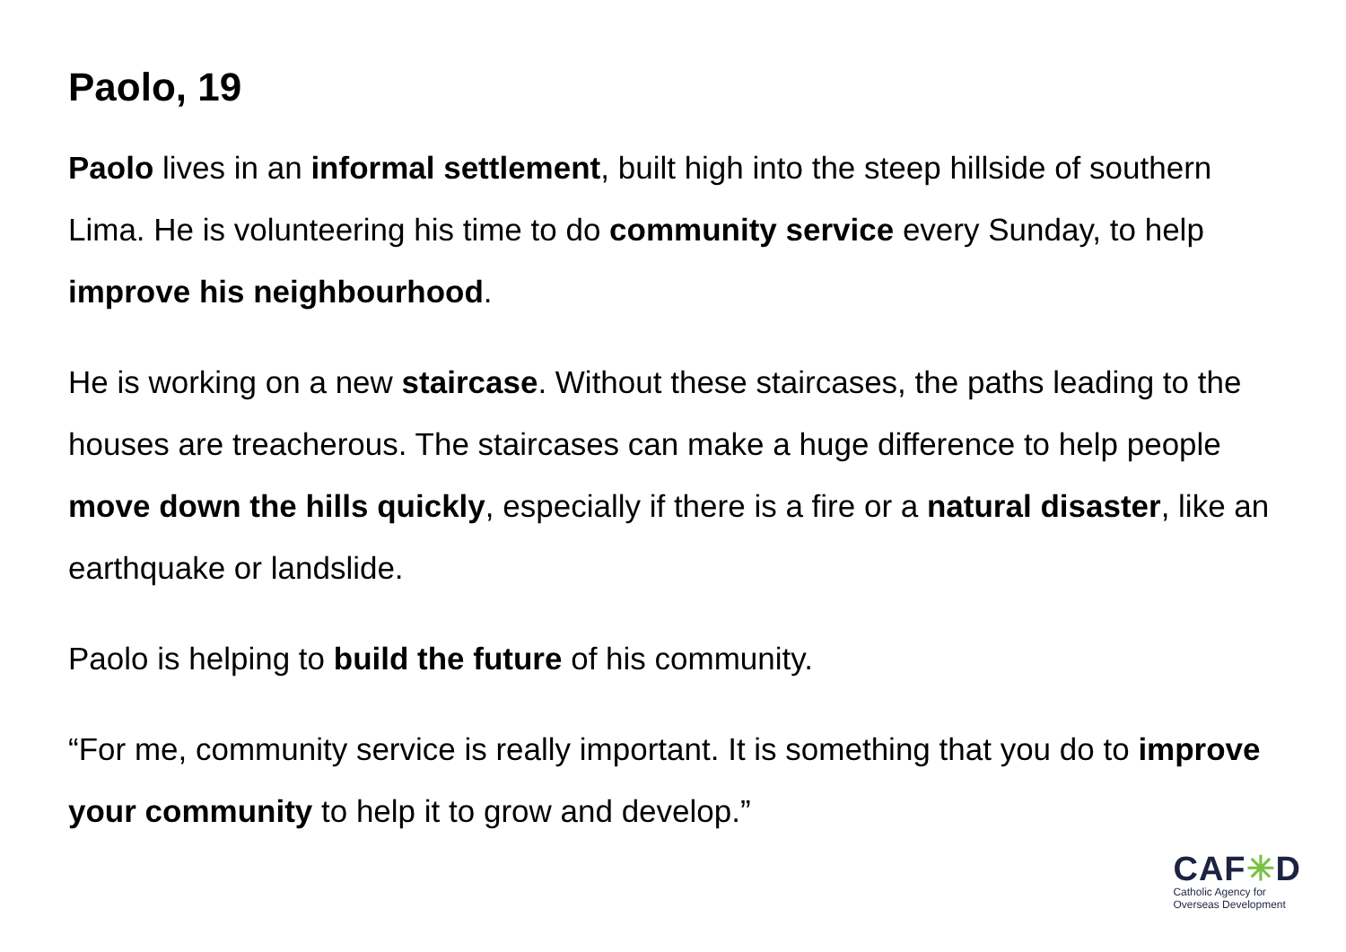Paolo, 19
Paolo lives in an informal settlement, built high into the steep hillside of southern Lima. He is volunteering his time to do community service every Sunday, to help improve his neighbourhood.
He is working on a new staircase. Without these staircases, the paths leading to the houses are treacherous. The staircases can make a huge difference to help people move down the hills quickly, especially if there is a fire or a natural disaster, like an earthquake or landslide.
Paolo is helping to build the future of his community.
“For me, community service is really important. It is something that you do to improve your community to help it to grow and develop.”
CAF✳D
Catholic Agency for
Overseas Development